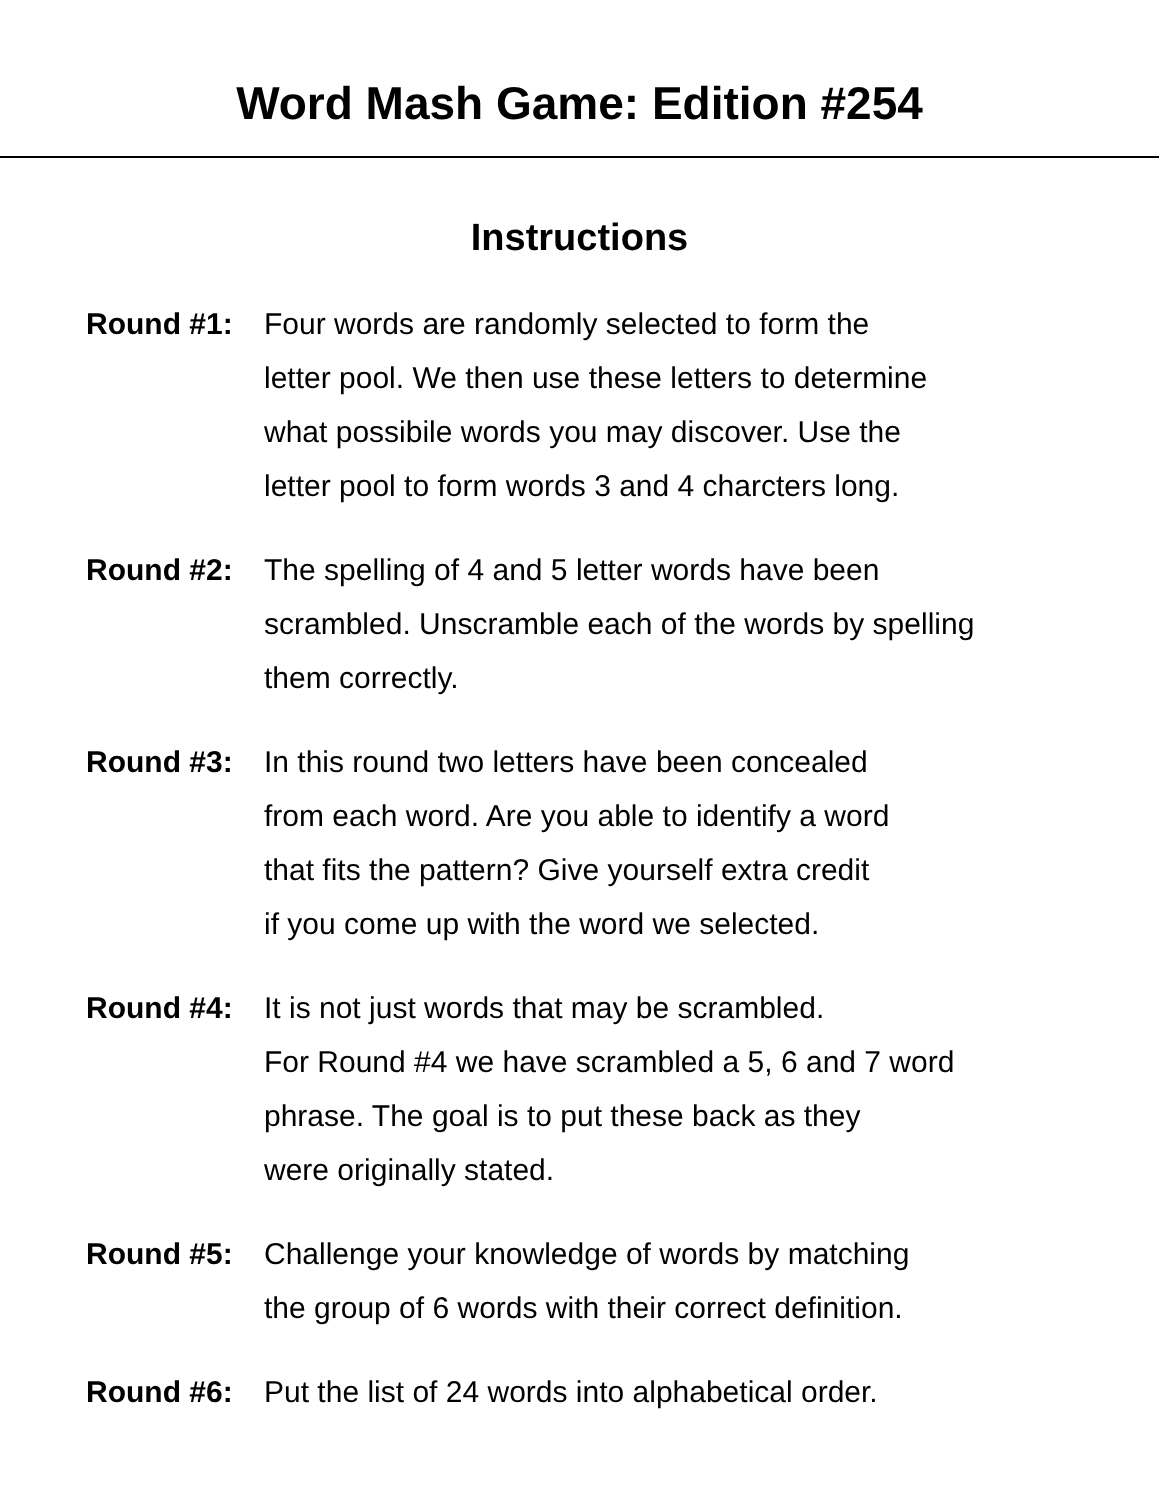Word Mash Game: Edition #254
Instructions
Round #1: Four words are randomly selected to form the
letter pool. We then use these letters to determine
what possibile words you may discover. Use the
letter pool to form words 3 and 4 charcters long.
Round #2: The spelling of 4 and 5 letter words have been
scrambled. Unscramble each of the words by spelling
them correctly.
Round #3: In this round two letters have been concealed
from each word. Are you able to identify a word
that fits the pattern? Give yourself extra credit
if you come up with the word we selected.
Round #4: It is not just words that may be scrambled.
For Round #4 we have scrambled a 5, 6 and 7 word
phrase. The goal is to put these back as they
were originally stated.
Round #5: Challenge your knowledge of words by matching
the group of 6 words with their correct definition.
Round #6: Put the list of 24 words into alphabetical order.